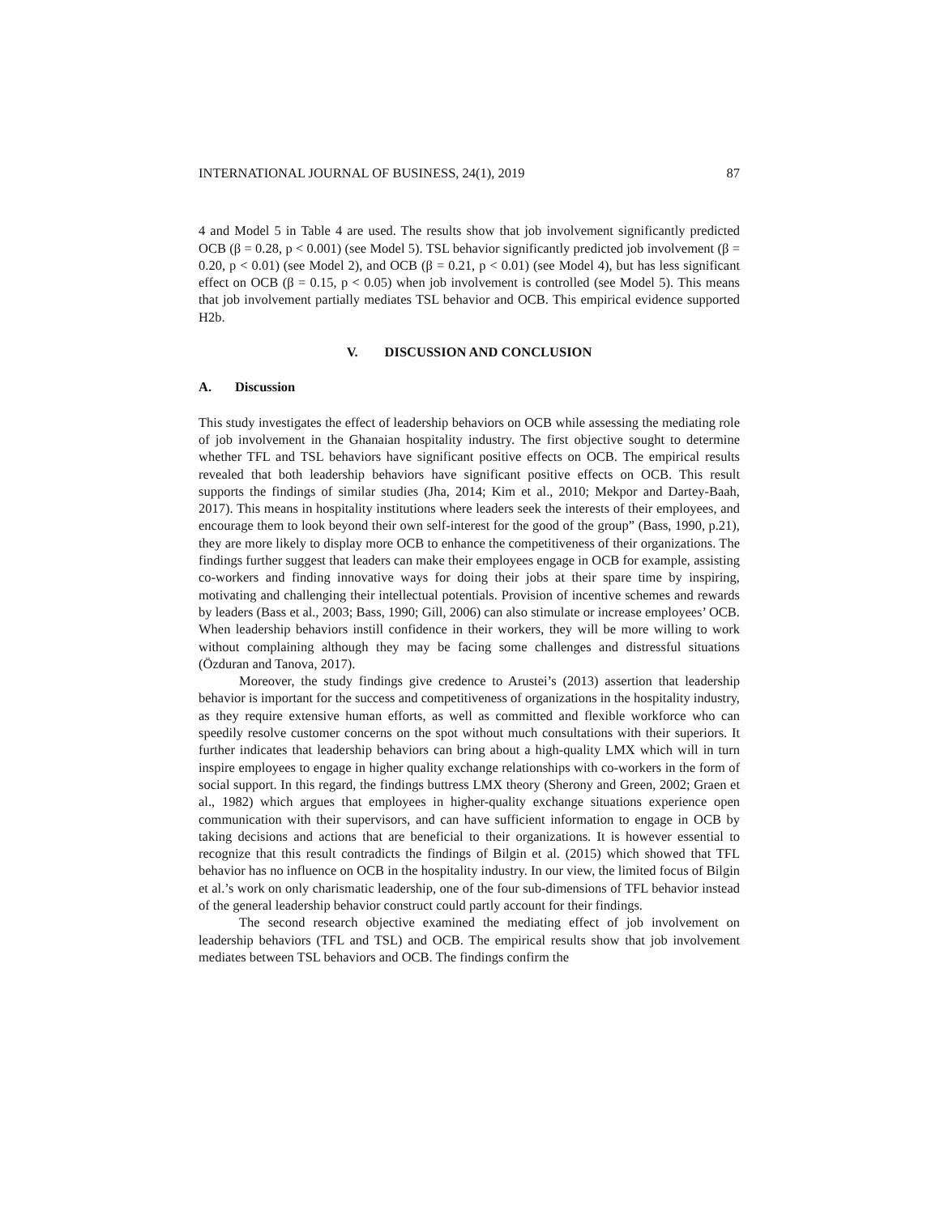INTERNATIONAL JOURNAL OF BUSINESS, 24(1), 2019 87
4 and Model 5 in Table 4 are used. The results show that job involvement significantly predicted OCB (β = 0.28, p < 0.001) (see Model 5). TSL behavior significantly predicted job involvement (β = 0.20, p < 0.01) (see Model 2), and OCB (β = 0.21, p < 0.01) (see Model 4), but has less significant effect on OCB (β = 0.15, p < 0.05) when job involvement is controlled (see Model 5). This means that job involvement partially mediates TSL behavior and OCB. This empirical evidence supported H2b.
V. DISCUSSION AND CONCLUSION
A. Discussion
This study investigates the effect of leadership behaviors on OCB while assessing the mediating role of job involvement in the Ghanaian hospitality industry. The first objective sought to determine whether TFL and TSL behaviors have significant positive effects on OCB. The empirical results revealed that both leadership behaviors have significant positive effects on OCB. This result supports the findings of similar studies (Jha, 2014; Kim et al., 2010; Mekpor and Dartey-Baah, 2017). This means in hospitality institutions where leaders seek the interests of their employees, and encourage them to look beyond their own self-interest for the good of the group” (Bass, 1990, p.21), they are more likely to display more OCB to enhance the competitiveness of their organizations. The findings further suggest that leaders can make their employees engage in OCB for example, assisting co-workers and finding innovative ways for doing their jobs at their spare time by inspiring, motivating and challenging their intellectual potentials. Provision of incentive schemes and rewards by leaders (Bass et al., 2003; Bass, 1990; Gill, 2006) can also stimulate or increase employees’ OCB. When leadership behaviors instill confidence in their workers, they will be more willing to work without complaining although they may be facing some challenges and distressful situations (Özduran and Tanova, 2017).
Moreover, the study findings give credence to Arustei’s (2013) assertion that leadership behavior is important for the success and competitiveness of organizations in the hospitality industry, as they require extensive human efforts, as well as committed and flexible workforce who can speedily resolve customer concerns on the spot without much consultations with their superiors. It further indicates that leadership behaviors can bring about a high-quality LMX which will in turn inspire employees to engage in higher quality exchange relationships with co-workers in the form of social support. In this regard, the findings buttress LMX theory (Sherony and Green, 2002; Graen et al., 1982) which argues that employees in higher-quality exchange situations experience open communication with their supervisors, and can have sufficient information to engage in OCB by taking decisions and actions that are beneficial to their organizations. It is however essential to recognize that this result contradicts the findings of Bilgin et al. (2015) which showed that TFL behavior has no influence on OCB in the hospitality industry. In our view, the limited focus of Bilgin et al.’s work on only charismatic leadership, one of the four sub-dimensions of TFL behavior instead of the general leadership behavior construct could partly account for their findings.
The second research objective examined the mediating effect of job involvement on leadership behaviors (TFL and TSL) and OCB. The empirical results show that job involvement mediates between TSL behaviors and OCB. The findings confirm the